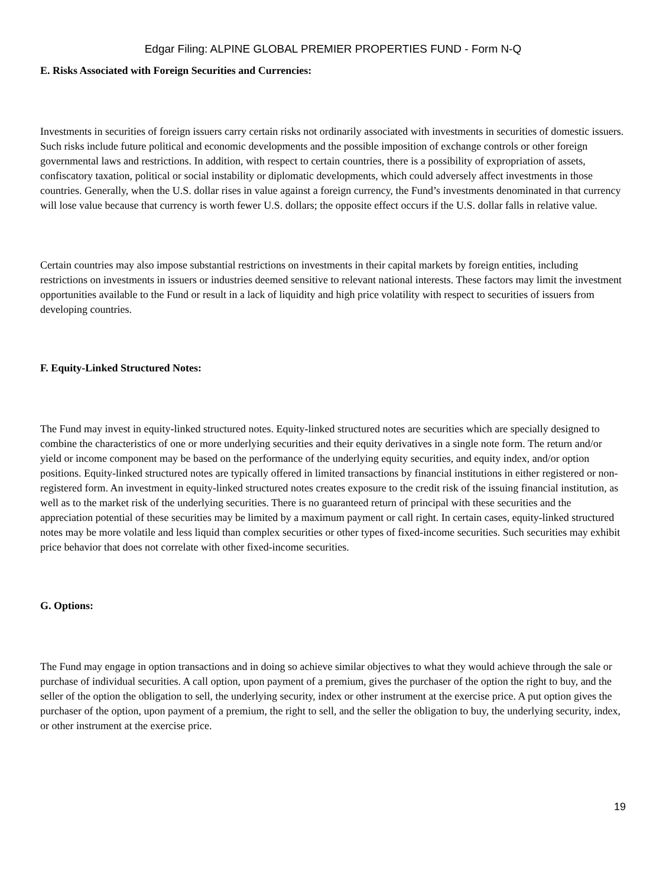Edgar Filing: ALPINE GLOBAL PREMIER PROPERTIES FUND - Form N-Q
E. Risks Associated with Foreign Securities and Currencies:
Investments in securities of foreign issuers carry certain risks not ordinarily associated with investments in securities of domestic issuers. Such risks include future political and economic developments and the possible imposition of exchange controls or other foreign governmental laws and restrictions. In addition, with respect to certain countries, there is a possibility of expropriation of assets, confiscatory taxation, political or social instability or diplomatic developments, which could adversely affect investments in those countries. Generally, when the U.S. dollar rises in value against a foreign currency, the Fund’s investments denominated in that currency will lose value because that currency is worth fewer U.S. dollars; the opposite effect occurs if the U.S. dollar falls in relative value.
Certain countries may also impose substantial restrictions on investments in their capital markets by foreign entities, including restrictions on investments in issuers or industries deemed sensitive to relevant national interests. These factors may limit the investment opportunities available to the Fund or result in a lack of liquidity and high price volatility with respect to securities of issuers from developing countries.
F. Equity-Linked Structured Notes:
The Fund may invest in equity-linked structured notes. Equity-linked structured notes are securities which are specially designed to combine the characteristics of one or more underlying securities and their equity derivatives in a single note form. The return and/or yield or income component may be based on the performance of the underlying equity securities, and equity index, and/or option positions. Equity-linked structured notes are typically offered in limited transactions by financial institutions in either registered or non-registered form. An investment in equity-linked structured notes creates exposure to the credit risk of the issuing financial institution, as well as to the market risk of the underlying securities. There is no guaranteed return of principal with these securities and the appreciation potential of these securities may be limited by a maximum payment or call right. In certain cases, equity-linked structured notes may be more volatile and less liquid than complex securities or other types of fixed-income securities. Such securities may exhibit price behavior that does not correlate with other fixed-income securities.
G. Options:
The Fund may engage in option transactions and in doing so achieve similar objectives to what they would achieve through the sale or purchase of individual securities. A call option, upon payment of a premium, gives the purchaser of the option the right to buy, and the seller of the option the obligation to sell, the underlying security, index or other instrument at the exercise price. A put option gives the purchaser of the option, upon payment of a premium, the right to sell, and the seller the obligation to buy, the underlying security, index, or other instrument at the exercise price.
19